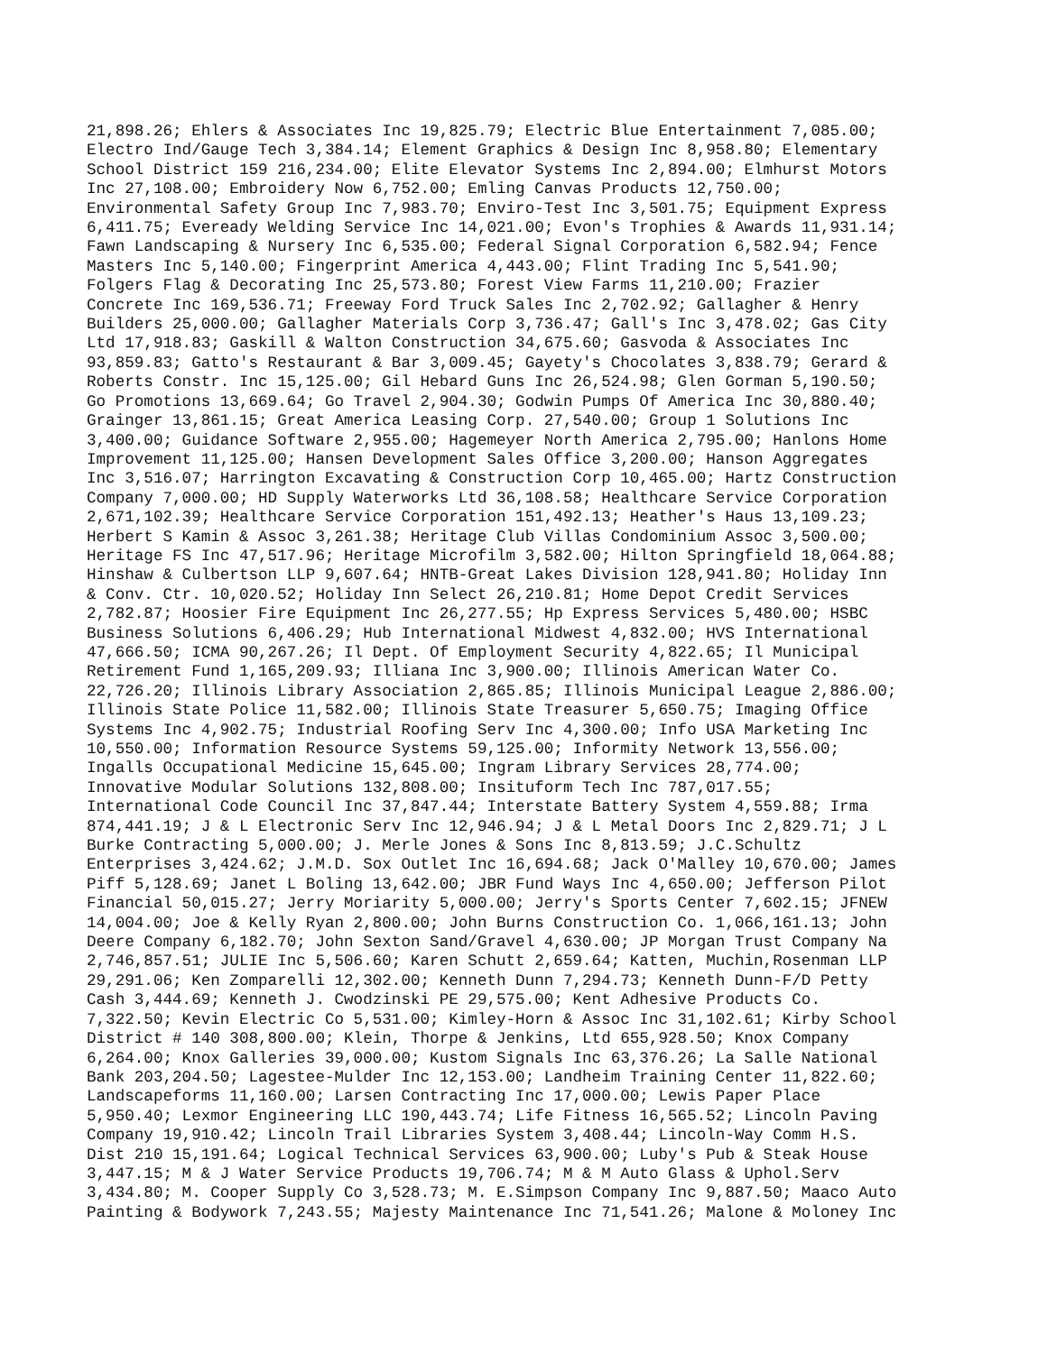21,898.26; Ehlers & Associates Inc 19,825.79; Electric Blue Entertainment 7,085.00; Electro Ind/Gauge Tech 3,384.14; Element Graphics & Design Inc 8,958.80; Elementary School District 159 216,234.00; Elite Elevator Systems Inc 2,894.00; Elmhurst Motors Inc 27,108.00; Embroidery Now 6,752.00; Emling Canvas Products 12,750.00; Environmental Safety Group Inc 7,983.70; Enviro-Test Inc 3,501.75; Equipment Express 6,411.75; Eveready Welding Service Inc 14,021.00; Evon's Trophies & Awards 11,931.14; Fawn Landscaping & Nursery Inc 6,535.00; Federal Signal Corporation 6,582.94; Fence Masters Inc 5,140.00; Fingerprint America 4,443.00; Flint Trading Inc 5,541.90; Folgers Flag & Decorating Inc 25,573.80; Forest View Farms 11,210.00; Frazier Concrete Inc 169,536.71; Freeway Ford Truck Sales Inc 2,702.92; Gallagher & Henry Builders 25,000.00; Gallagher Materials Corp 3,736.47; Gall's Inc 3,478.02; Gas City Ltd 17,918.83; Gaskill & Walton Construction 34,675.60; Gasvoda & Associates Inc 93,859.83; Gatto's Restaurant & Bar 3,009.45; Gayety's Chocolates 3,838.79; Gerard & Roberts Constr. Inc 15,125.00; Gil Hebard Guns Inc 26,524.98; Glen Gorman 5,190.50; Go Promotions 13,669.64; Go Travel 2,904.30; Godwin Pumps Of America Inc 30,880.40; Grainger 13,861.15; Great America Leasing Corp. 27,540.00; Group 1 Solutions Inc 3,400.00; Guidance Software 2,955.00; Hagemeyer North America 2,795.00; Hanlons Home Improvement 11,125.00; Hansen Development Sales Office 3,200.00; Hanson Aggregates Inc 3,516.07; Harrington Excavating & Construction Corp 10,465.00; Hartz Construction Company 7,000.00; HD Supply Waterworks Ltd 36,108.58; Healthcare Service Corporation 2,671,102.39; Healthcare Service Corporation 151,492.13; Heather's Haus 13,109.23; Herbert S Kamin & Assoc 3,261.38; Heritage Club Villas Condominium Assoc 3,500.00; Heritage FS Inc 47,517.96; Heritage Microfilm 3,582.00; Hilton Springfield 18,064.88; Hinshaw & Culbertson LLP 9,607.64; HNTB-Great Lakes Division 128,941.80; Holiday Inn & Conv. Ctr. 10,020.52; Holiday Inn Select 26,210.81; Home Depot Credit Services 2,782.87; Hoosier Fire Equipment Inc 26,277.55; Hp Express Services 5,480.00; HSBC Business Solutions 6,406.29; Hub International Midwest 4,832.00; HVS International 47,666.50; ICMA 90,267.26; Il Dept. Of Employment Security 4,822.65; Il Municipal Retirement Fund 1,165,209.93; Illiana Inc 3,900.00; Illinois American Water Co. 22,726.20; Illinois Library Association 2,865.85; Illinois Municipal League 2,886.00; Illinois State Police 11,582.00; Illinois State Treasurer 5,650.75; Imaging Office Systems Inc 4,902.75; Industrial Roofing Serv Inc 4,300.00; Info USA Marketing Inc 10,550.00; Information Resource Systems 59,125.00; Informity Network 13,556.00; Ingalls Occupational Medicine 15,645.00; Ingram Library Services 28,774.00; Innovative Modular Solutions 132,808.00; Insituform Tech Inc 787,017.55; International Code Council Inc 37,847.44; Interstate Battery System 4,559.88; Irma 874,441.19; J & L Electronic Serv Inc 12,946.94; J & L Metal Doors Inc 2,829.71; J L Burke Contracting 5,000.00; J. Merle Jones & Sons Inc 8,813.59; J.C.Schultz Enterprises 3,424.62; J.M.D. Sox Outlet Inc 16,694.68; Jack O'Malley 10,670.00; James Piff 5,128.69; Janet L Boling 13,642.00; JBR Fund Ways Inc 4,650.00; Jefferson Pilot Financial 50,015.27; Jerry Moriarity 5,000.00; Jerry's Sports Center 7,602.15; JFNEW 14,004.00; Joe & Kelly Ryan 2,800.00; John Burns Construction Co. 1,066,161.13; John Deere Company 6,182.70; John Sexton Sand/Gravel 4,630.00; JP Morgan Trust Company Na 2,746,857.51; JULIE Inc 5,506.60; Karen Schutt 2,659.64; Katten, Muchin,Rosenman LLP 29,291.06; Ken Zomparelli 12,302.00; Kenneth Dunn 7,294.73; Kenneth Dunn-F/D Petty Cash 3,444.69; Kenneth J. Cwodzinski PE 29,575.00; Kent Adhesive Products Co. 7,322.50; Kevin Electric Co 5,531.00; Kimley-Horn & Assoc Inc 31,102.61; Kirby School District # 140 308,800.00; Klein, Thorpe & Jenkins, Ltd 655,928.50; Knox Company 6,264.00; Knox Galleries 39,000.00; Kustom Signals Inc 63,376.26; La Salle National Bank 203,204.50; Lagestee-Mulder Inc 12,153.00; Landheim Training Center 11,822.60; Landscapeforms 11,160.00; Larsen Contracting Inc 17,000.00; Lewis Paper Place 5,950.40; Lexmor Engineering LLC 190,443.74; Life Fitness 16,565.52; Lincoln Paving Company 19,910.42; Lincoln Trail Libraries System 3,408.44; Lincoln-Way Comm H.S. Dist 210 15,191.64; Logical Technical Services 63,900.00; Luby's Pub & Steak House 3,447.15; M & J Water Service Products 19,706.74; M & M Auto Glass & Uphol.Serv 3,434.80; M. Cooper Supply Co 3,528.73; M. E.Simpson Company Inc 9,887.50; Maaco Auto Painting & Bodywork 7,243.55; Majesty Maintenance Inc 71,541.26; Malone & Moloney Inc